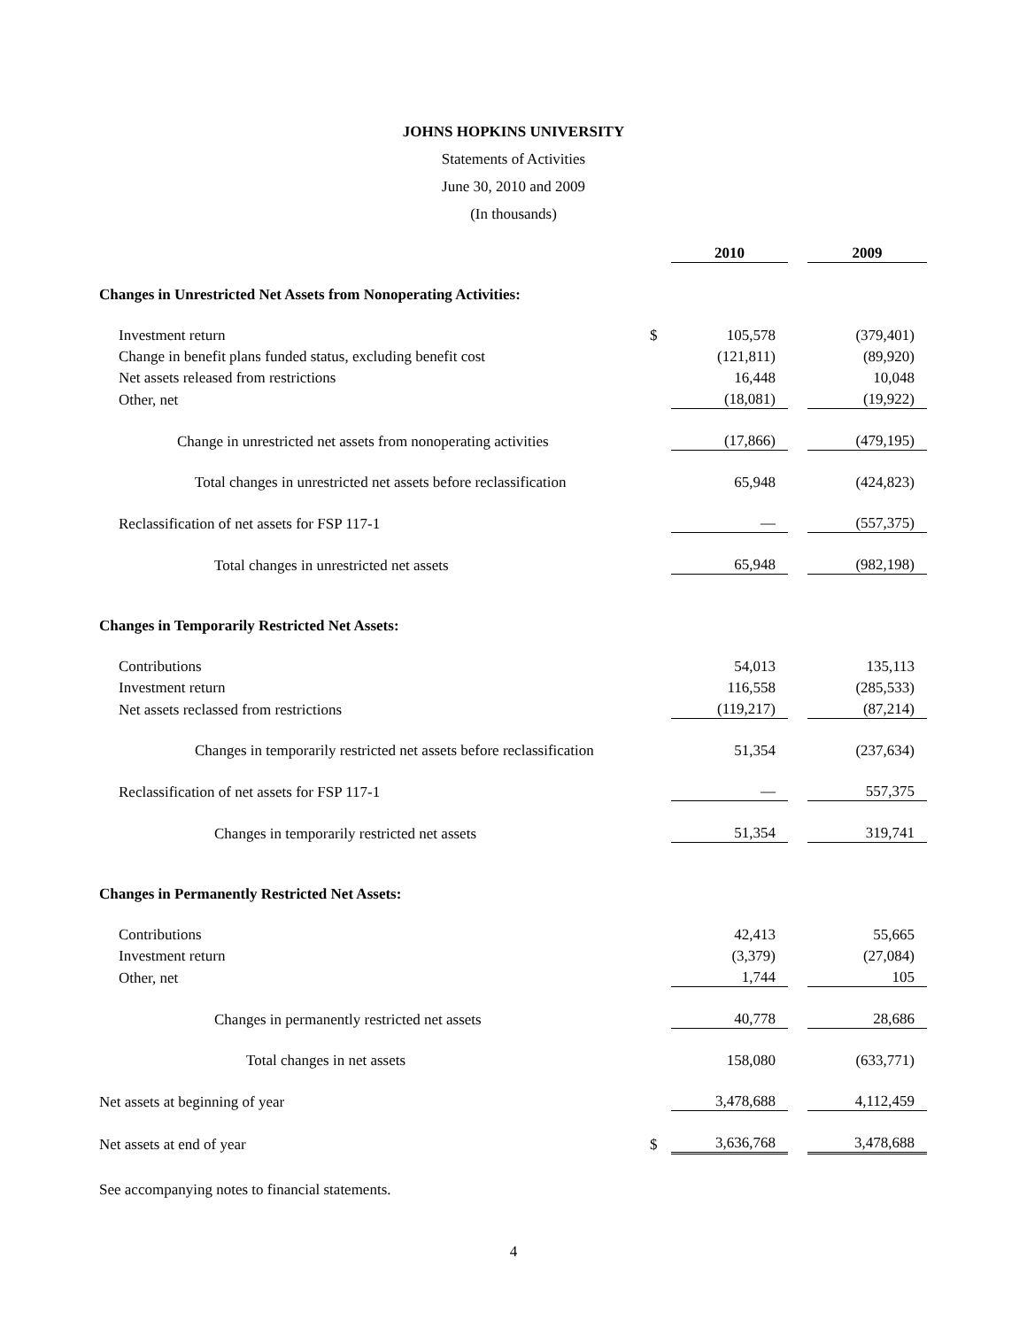JOHNS HOPKINS UNIVERSITY
Statements of Activities
June 30, 2010 and 2009
(In thousands)
| | | 2010 | | 2009 |
| Changes in Unrestricted Net Assets from Nonoperating Activities: | | | | |
| Investment return | $ | 105,578 | | (379,401) |
| Change in benefit plans funded status, excluding benefit cost | | (121,811) | | (89,920) |
| Net assets released from restrictions | | 16,448 | | 10,048 |
| Other, net | | (18,081) | | (19,922) |
| Change in unrestricted net assets from nonoperating activities | | (17,866) | | (479,195) |
| Total changes in unrestricted net assets before reclassification | | 65,948 | | (424,823) |
| Reclassification of net assets for FSP 117-1 | | — | | (557,375) |
| Total changes in unrestricted net assets | | 65,948 | | (982,198) |
| Changes in Temporarily Restricted Net Assets: | | | | |
| Contributions | | 54,013 | | 135,113 |
| Investment return | | 116,558 | | (285,533) |
| Net assets reclassed from restrictions | | (119,217) | | (87,214) |
| Changes in temporarily restricted net assets before reclassification | | 51,354 | | (237,634) |
| Reclassification of net assets for FSP 117-1 | | — | | 557,375 |
| Changes in temporarily restricted net assets | | 51,354 | | 319,741 |
| Changes in Permanently Restricted Net Assets: | | | | |
| Contributions | | 42,413 | | 55,665 |
| Investment return | | (3,379) | | (27,084) |
| Other, net | | 1,744 | | 105 |
| Changes in permanently restricted net assets | | 40,778 | | 28,686 |
| Total changes in net assets | | 158,080 | | (633,771) |
| Net assets at beginning of year | | 3,478,688 | | 4,112,459 |
| Net assets at end of year | $ | 3,636,768 | | 3,478,688 |
See accompanying notes to financial statements.
4